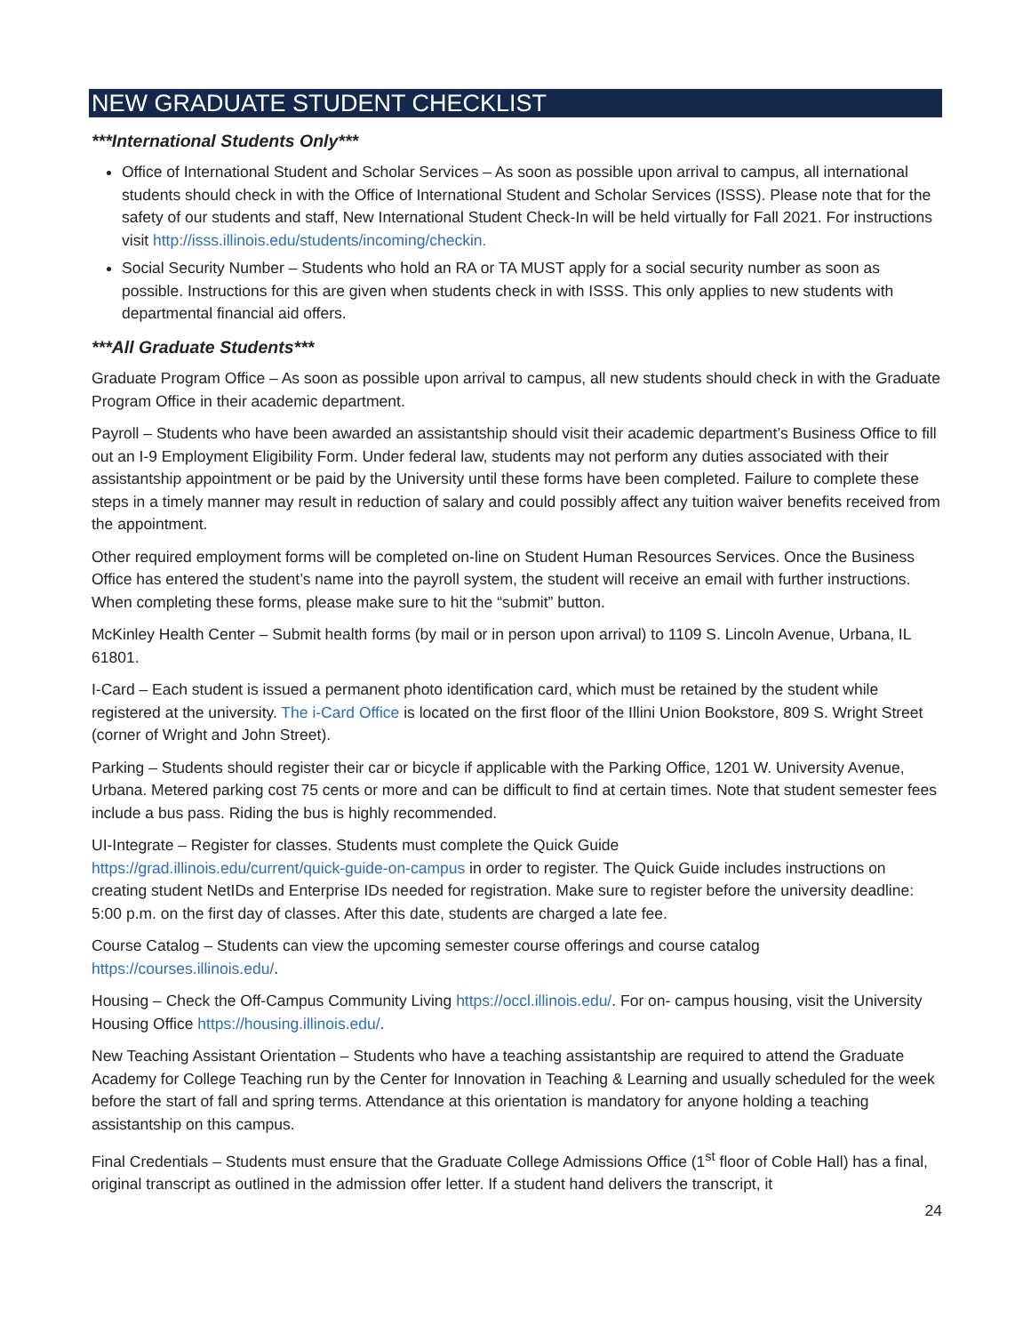NEW GRADUATE STUDENT CHECKLIST
***International Students Only***
Office of International Student and Scholar Services – As soon as possible upon arrival to campus, all international students should check in with the Office of International Student and Scholar Services (ISSS). Please note that for the safety of our students and staff, New International Student Check-In will be held virtually for Fall 2021. For instructions visit http://isss.illinois.edu/students/incoming/checkin.
Social Security Number – Students who hold an RA or TA MUST apply for a social security number as soon as possible. Instructions for this are given when students check in with ISSS. This only applies to new students with departmental financial aid offers.
***All Graduate Students***
Graduate Program Office – As soon as possible upon arrival to campus, all new students should check in with the Graduate Program Office in their academic department.
Payroll – Students who have been awarded an assistantship should visit their academic department’s Business Office to fill out an I-9 Employment Eligibility Form. Under federal law, students may not perform any duties associated with their assistantship appointment or be paid by the University until these forms have been completed. Failure to complete these steps in a timely manner may result in reduction of salary and could possibly affect any tuition waiver benefits received from the appointment.
Other required employment forms will be completed on-line on Student Human Resources Services. Once the Business Office has entered the student’s name into the payroll system, the student will receive an email with further instructions. When completing these forms, please make sure to hit the “submit” button.
McKinley Health Center – Submit health forms (by mail or in person upon arrival) to 1109 S. Lincoln Avenue, Urbana, IL 61801.
I-Card – Each student is issued a permanent photo identification card, which must be retained by the student while registered at the university. The i-Card Office is located on the first floor of the Illini Union Bookstore, 809 S. Wright Street (corner of Wright and John Street).
Parking – Students should register their car or bicycle if applicable with the Parking Office, 1201 W. University Avenue, Urbana. Metered parking cost 75 cents or more and can be difficult to find at certain times. Note that student semester fees include a bus pass. Riding the bus is highly recommended.
UI-Integrate – Register for classes. Students must complete the Quick Guide
https://grad.illinois.edu/current/quick-guide-on-campus in order to register. The Quick Guide includes instructions on creating student NetIDs and Enterprise IDs needed for registration. Make sure to register before the university deadline: 5:00 p.m. on the first day of classes. After this date, students are charged a late fee.
Course Catalog – Students can view the upcoming semester course offerings and course catalog
https://courses.illinois.edu/.
Housing – Check the Off-Campus Community Living https://occl.illinois.edu/. For on- campus housing, visit the University Housing Office https://housing.illinois.edu/.
New Teaching Assistant Orientation – Students who have a teaching assistantship are required to attend the Graduate Academy for College Teaching run by the Center for Innovation in Teaching & Learning and usually scheduled for the week before the start of fall and spring terms. Attendance at this orientation is mandatory for anyone holding a teaching assistantship on this campus.
Final Credentials – Students must ensure that the Graduate College Admissions Office (1<sup>st</sup> floor of Coble Hall) has a final, original transcript as outlined in the admission offer letter. If a student hand delivers the transcript, it
24